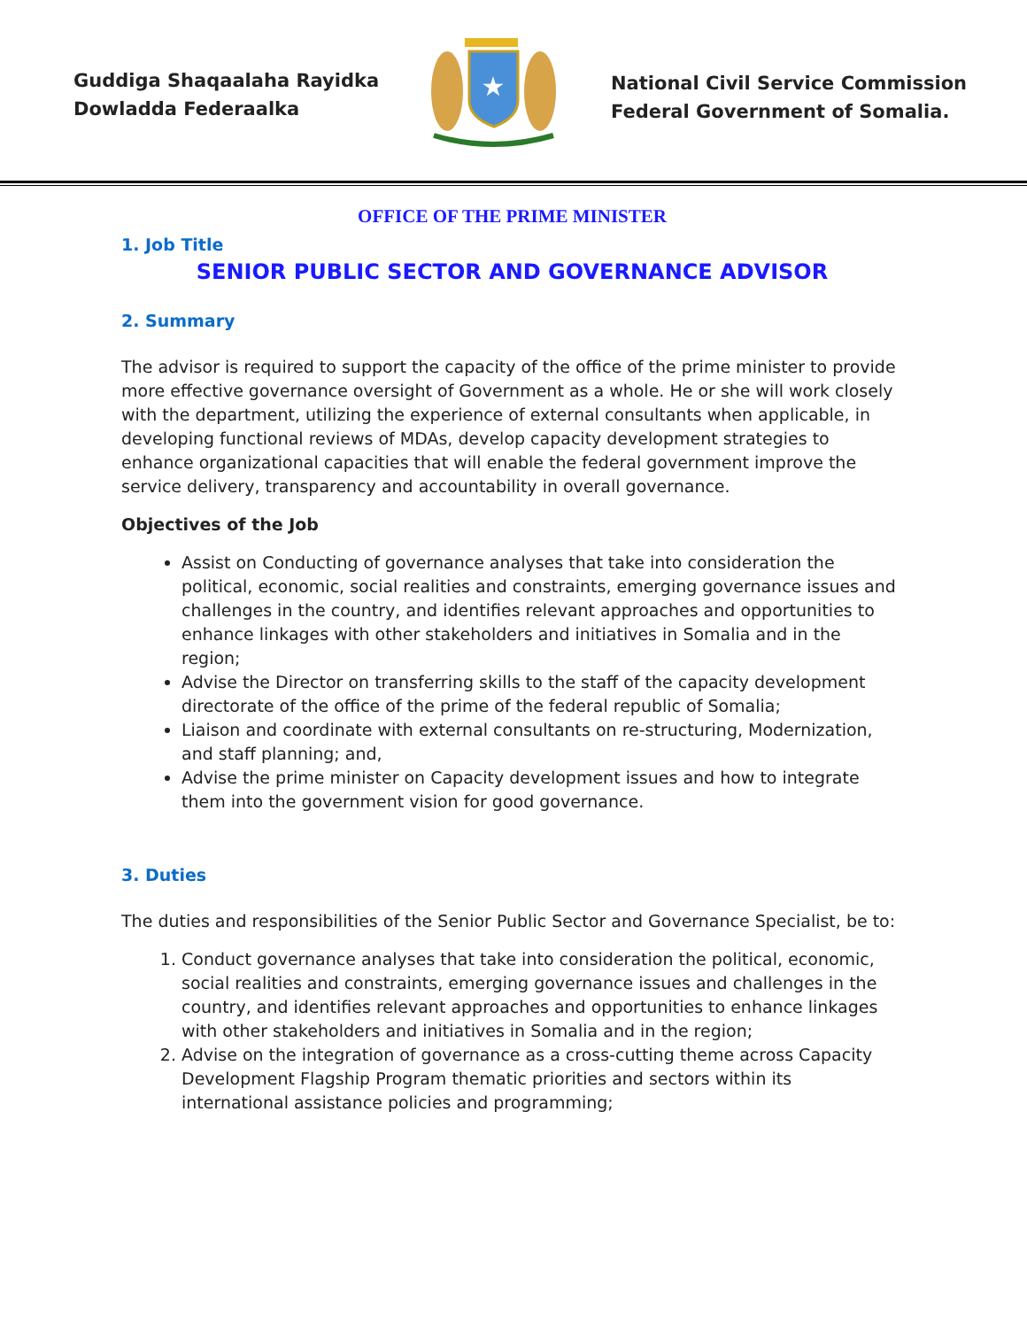Guddiga Shaqaalaha Rayidka
Dowladda Federaalka
★
National Civil Service Commission
Federal Government of Somalia.
OFFICE OF THE PRIME MINISTER
1. Job Title
SENIOR PUBLIC SECTOR AND GOVERNANCE ADVISOR
2. Summary
The advisor is required to support the capacity of the office of the prime minister to provide more effective governance oversight of Government as a whole. He or she will work closely with the department, utilizing the experience of external consultants when applicable, in developing functional reviews of MDAs, develop capacity development strategies to enhance organizational capacities that will enable the federal government improve the service delivery, transparency and accountability in overall governance.
Objectives of the Job
Assist on Conducting of governance analyses that take into consideration the political, economic, social realities and constraints, emerging governance issues and challenges in the country, and identifies relevant approaches and opportunities to enhance linkages with other stakeholders and initiatives in Somalia and in the region;
Advise the Director on transferring skills to the staff of the capacity development directorate of the office of the prime of the federal republic of Somalia;
Liaison and coordinate with external consultants on re-structuring, Modernization, and staff planning; and,
Advise the prime minister on Capacity development issues and how to integrate them into the government vision for good governance.
3. Duties
The duties and responsibilities of the Senior Public Sector and Governance Specialist, be to:
1. Conduct governance analyses that take into consideration the political, economic, social realities and constraints, emerging governance issues and challenges in the country, and identifies relevant approaches and opportunities to enhance linkages with other stakeholders and initiatives in Somalia and in the region;
2. Advise on the integration of governance as a cross-cutting theme across Capacity Development Flagship Program thematic priorities and sectors within its international assistance policies and programming;